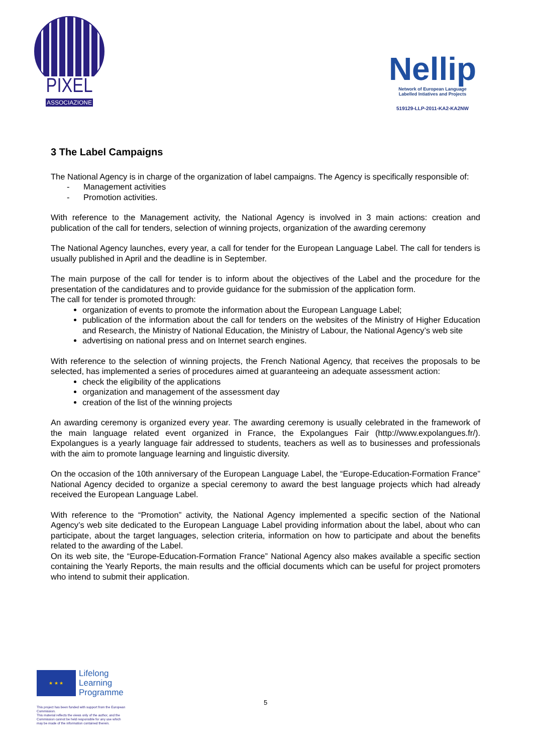PIXEL
ASSOCIAZIONE
Nellip
Network of European Language
Labelled Intiatives and Projects
519129-LLP-2011-KA2-KA2NW
3 The Label Campaigns
The National Agency is in charge of the organization of label campaigns. The Agency is specifically responsible of:
- Management activities
- Promotion activities.
With reference to the Management activity, the National Agency is involved in 3 main actions: creation and publication of the call for tenders, selection of winning projects, organization of the awarding ceremony
The National Agency launches, every year, a call for tender for the European Language Label. The call for tenders is usually published in April and the deadline is in September.
The main purpose of the call for tender is to inform about the objectives of the Label and the procedure for the presentation of the candidatures and to provide guidance for the submission of the application form.
The call for tender is promoted through:
organization of events to promote the information about the European Language Label;
publication of the information about the call for tenders on the websites of the Ministry of Higher Education and Research, the Ministry of National Education, the Ministry of Labour, the National Agency’s web site
advertising on national press and on Internet search engines.
With reference to the selection of winning projects, the French National Agency, that receives the proposals to be selected, has implemented a series of procedures aimed at guaranteeing an adequate assessment action:
check the eligibility of the applications
organization and management of the assessment day
creation of the list of the winning projects
An awarding ceremony is organized every year. The awarding ceremony is usually celebrated in the framework of the main language related event organized in France, the Expolangues Fair (http://www.expolangues.fr/). Expolangues is a yearly language fair addressed to students, teachers as well as to businesses and professionals with the aim to promote language learning and linguistic diversity.
On the occasion of the 10th anniversary of the European Language Label, the “Europe-Education-Formation France” National Agency decided to organize a special ceremony to award the best language projects which had already received the European Language Label.
With reference to the “Promotion” activity, the National Agency implemented a specific section of the National Agency’s web site dedicated to the European Language Label providing information about the label, about who can participate, about the target languages, selection criteria, information on how to participate and about the benefits related to the awarding of the Label.
On its web site, the “Europe-Education-Formation France” National Agency also makes available a specific section containing the Yearly Reports, the main results and the official documents which can be useful for project promoters who intend to submit their application.
★ ★ ★
Lifelong
Learning
Programme
This project has been funded with support from the European Commission.
This material reflects the views only of the author, and the Commission cannot be held responsible for any use which may be made of the information contained therein.
5